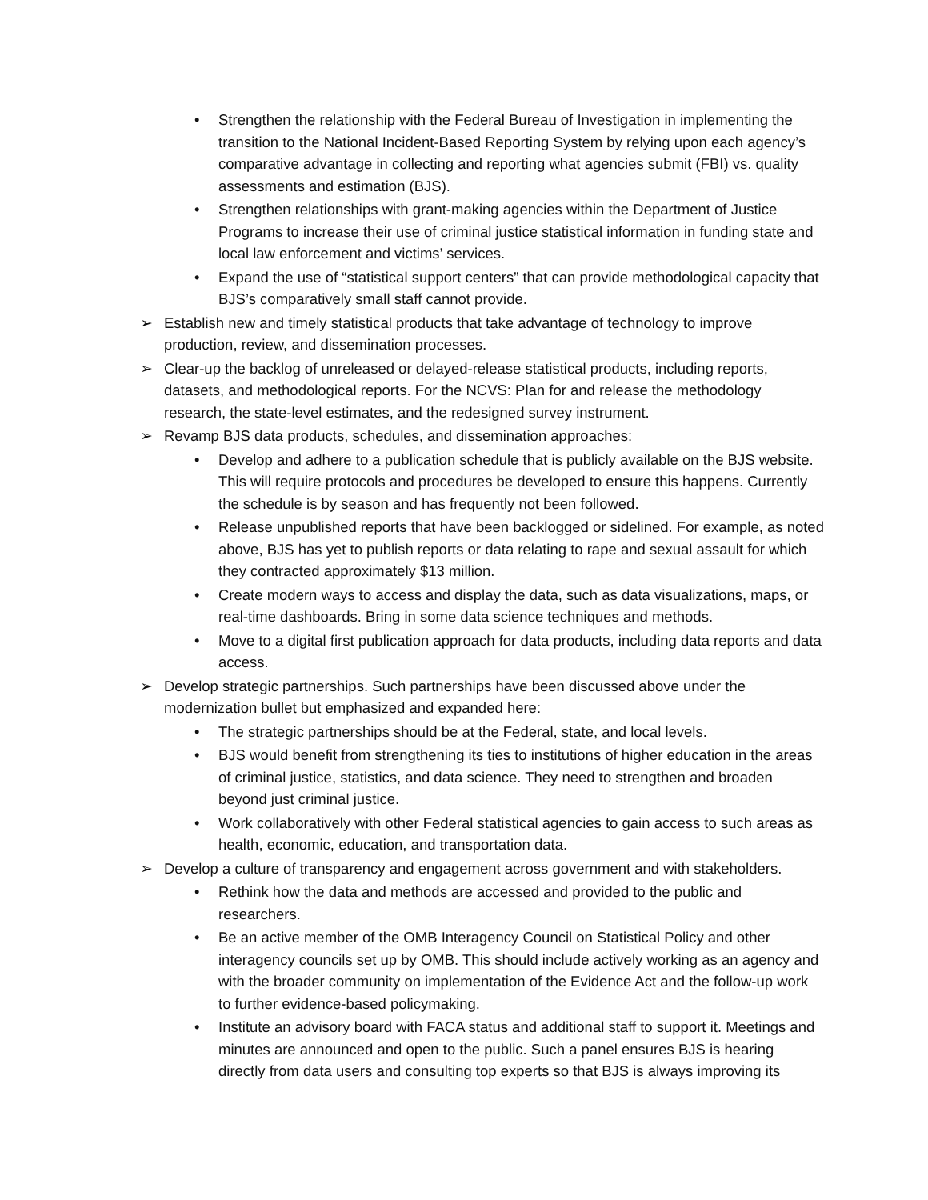• Strengthen the relationship with the Federal Bureau of Investigation in implementing the transition to the National Incident-Based Reporting System by relying upon each agency’s comparative advantage in collecting and reporting what agencies submit (FBI) vs. quality assessments and estimation (BJS).
• Strengthen relationships with grant-making agencies within the Department of Justice Programs to increase their use of criminal justice statistical information in funding state and local law enforcement and victims’ services.
• Expand the use of “statistical support centers” that can provide methodological capacity that BJS’s comparatively small staff cannot provide.
➢ Establish new and timely statistical products that take advantage of technology to improve production, review, and dissemination processes.
➢ Clear-up the backlog of unreleased or delayed-release statistical products, including reports, datasets, and methodological reports. For the NCVS: Plan for and release the methodology research, the state-level estimates, and the redesigned survey instrument.
➢ Revamp BJS data products, schedules, and dissemination approaches:
• Develop and adhere to a publication schedule that is publicly available on the BJS website. This will require protocols and procedures be developed to ensure this happens. Currently the schedule is by season and has frequently not been followed.
• Release unpublished reports that have been backlogged or sidelined. For example, as noted above, BJS has yet to publish reports or data relating to rape and sexual assault for which they contracted approximately $13 million.
• Create modern ways to access and display the data, such as data visualizations, maps, or real-time dashboards. Bring in some data science techniques and methods.
• Move to a digital first publication approach for data products, including data reports and data access.
➢ Develop strategic partnerships. Such partnerships have been discussed above under the modernization bullet but emphasized and expanded here:
• The strategic partnerships should be at the Federal, state, and local levels.
• BJS would benefit from strengthening its ties to institutions of higher education in the areas of criminal justice, statistics, and data science. They need to strengthen and broaden beyond just criminal justice.
• Work collaboratively with other Federal statistical agencies to gain access to such areas as health, economic, education, and transportation data.
➢ Develop a culture of transparency and engagement across government and with stakeholders.
• Rethink how the data and methods are accessed and provided to the public and researchers.
• Be an active member of the OMB Interagency Council on Statistical Policy and other interagency councils set up by OMB. This should include actively working as an agency and with the broader community on implementation of the Evidence Act and the follow-up work to further evidence-based policymaking.
• Institute an advisory board with FACA status and additional staff to support it. Meetings and minutes are announced and open to the public. Such a panel ensures BJS is hearing directly from data users and consulting top experts so that BJS is always improving its